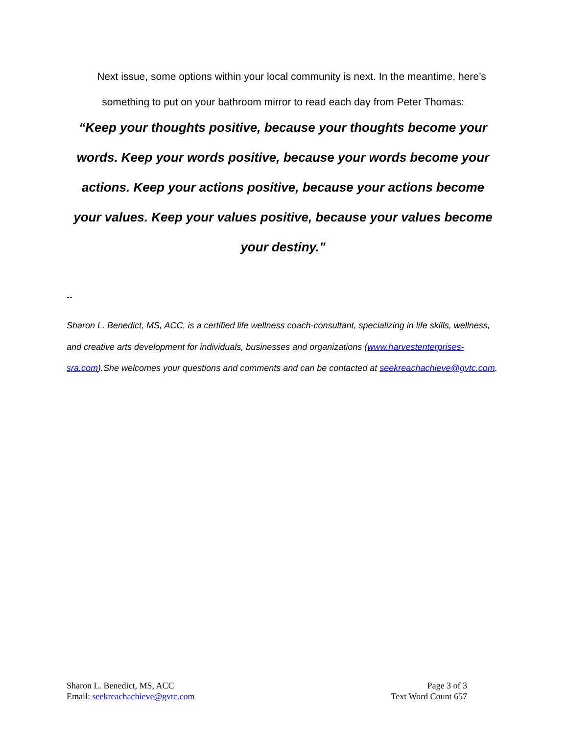Next issue, some options within your local community is next. In the meantime, here’s something to put on your bathroom mirror to read each day from Peter Thomas:
“Keep your thoughts positive, because your thoughts become your words. Keep your words positive, because your words become your actions. Keep your actions positive, because your actions become your values. Keep your values positive, because your values become your destiny."
--
Sharon L. Benedict, MS, ACC, is a certified life wellness coach-consultant, specializing in life skills, wellness, and creative arts development for individuals, businesses and organizations (www.harvestenterprises-sra.com).She welcomes your questions and comments and can be contacted at seekreachachieve@gvtc.com.
Sharon L. Benedict, MS, ACC
Email: seekreachachieve@gvtc.com
Page 3 of 3
Text Word Count 657